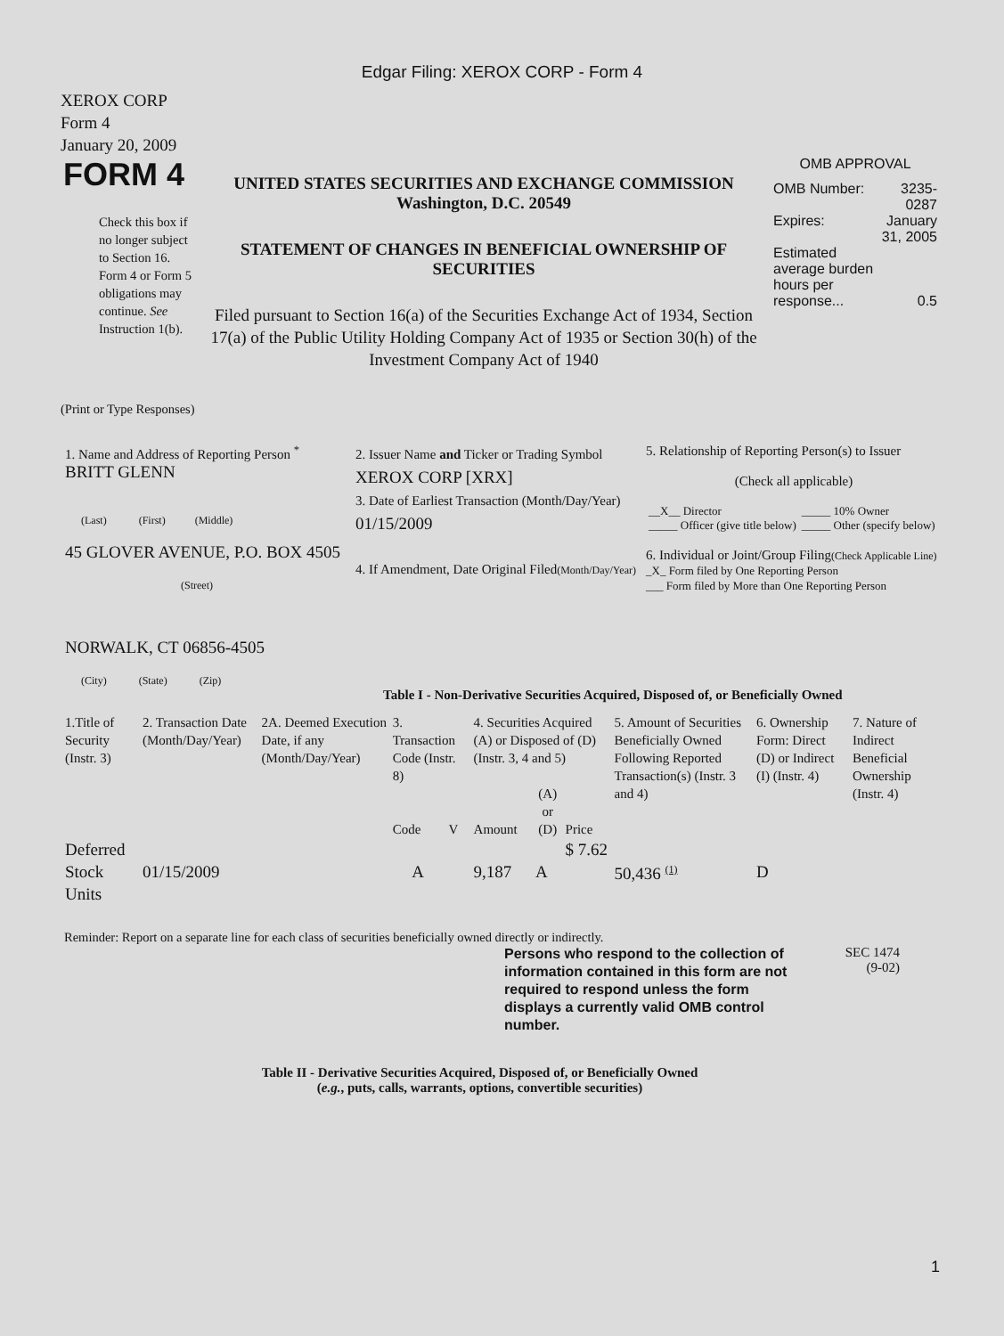Edgar Filing: XEROX CORP - Form 4
XEROX CORP
Form 4
January 20, 2009
| FORM 4 Check this box if no longer subject to Section 16. Form 4 or Form 5 obligations may continue. See Instruction 1(b). | UNITED STATES SECURITIES AND EXCHANGE COMMISSION Washington, D.C. 20549 STATEMENT OF CHANGES IN BENEFICIAL OWNERSHIP OF SECURITIES Filed pursuant to Section 16(a) of the Securities Exchange Act of 1934, Section 17(a) of the Public Utility Holding Company Act of 1935 or Section 30(h) of the Investment Company Act of 1940 | OMB APPROVAL / OMB Number: / 3235-0287 / / Expires: / January 31, 2005 / / Estimated average burden hours per response... / 0.5 / |
(Print or Type Responses)
| 1. Name and Address of Reporting Person <sup>*</sup> BRITT GLENN (Last) (First) (Middle) 45 GLOVER AVENUE, P.O. BOX 4505 (Street) NORWALK, CT 06856-4505 (City) (State) (Zip) | 2. Issuer Name and Ticker or Trading Symbol XEROX CORP [XRX] 3. Date of Earliest Transaction (Month/Day/Year) 01/15/2009 4. If Amendment, Date Original Filed (Month/Day/Year) | 5. Relationship of Reporting Person(s) to Issuer (Check all applicable) / __X__ Director / _____ 10% Owner / / _____ Officer (give title below) / _____ Other (specify below) / 6. Individual or Joint/Group Filing (Check Applicable Line) _X_ Form filed by One Reporting Person ___ Form filed by More than One Reporting Person |
Table I - Non-Derivative Securities Acquired, Disposed of, or Beneficially Owned
| 1.Title of Security (Instr. 3) | 2. Transaction Date (Month/Day/Year) | 2A. Deemed Execution Date, if any (Month/Day/Year) | 3. Transaction Code (Instr. 8) | | 4. Securities Acquired (A) or Disposed of (D) (Instr. 3, 4 and 5) | | | 5. Amount of Securities Beneficially Owned Following Reported Transaction(s) (Instr. 3 and 4) | 6. Ownership Form: Direct (D) or Indirect (I) (Instr. 4) | 7. Nature of Indirect Beneficial Ownership (Instr. 4) |
| --- | --- | --- | --- | --- | --- | --- | --- | --- | --- | --- |
| | | | Code | V | Amount | (A) or (D) | Price | | | |
| Deferred Stock Units | 01/15/2009 | | A | | 9,187 | A | $ 7.62 | 50,436 <sup>(1)</sup> | D | |
Reminder: Report on a separate line for each class of securities beneficially owned directly or indirectly.
| Persons who respond to the collection of information contained in this form are not required to respond unless the form displays a currently valid OMB control number. | SEC 1474 (9-02) |
Table II - Derivative Securities Acquired, Disposed of, or Beneficially Owned
(e.g., puts, calls, warrants, options, convertible securities)
1